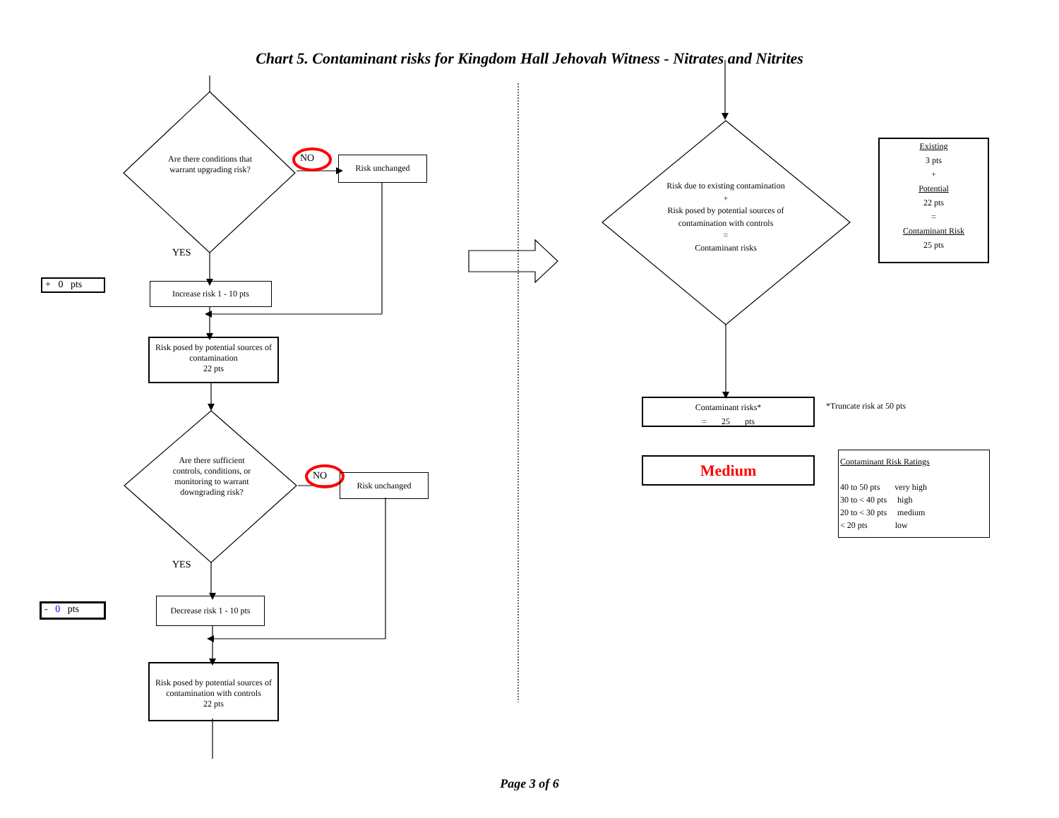Chart 5. Contaminant risks for Kingdom Hall Jehovah Witness - Nitrates and Nitrites
Are there conditions that warrant upgrading risk?
NO Risk unchanged
YES
+ 0 pts
Increase risk 1 - 10 pts
Risk posed by potential sources of contamination
22 pts
Are there sufficient controls, conditions, or monitoring to warrant downgrading risk?
NO Risk unchanged
YES
- 0 pts
Decrease risk 1 - 10 pts
Risk posed by potential sources of contamination with controls
22 pts
Risk due to existing contamination
+
Risk posed by potential sources of contamination with controls
=
Contaminant risks
Existing
3 pts
+
Potential
22 pts
=
Contaminant Risk
25 pts
Contaminant risks*
= 25 pts
*Truncate risk at 50 pts
Medium
Contaminant Risk Ratings
40 to 50 pts very high
30 to < 40 pts high
20 to < 30 pts medium
< 20 pts low
Page 3 of 6